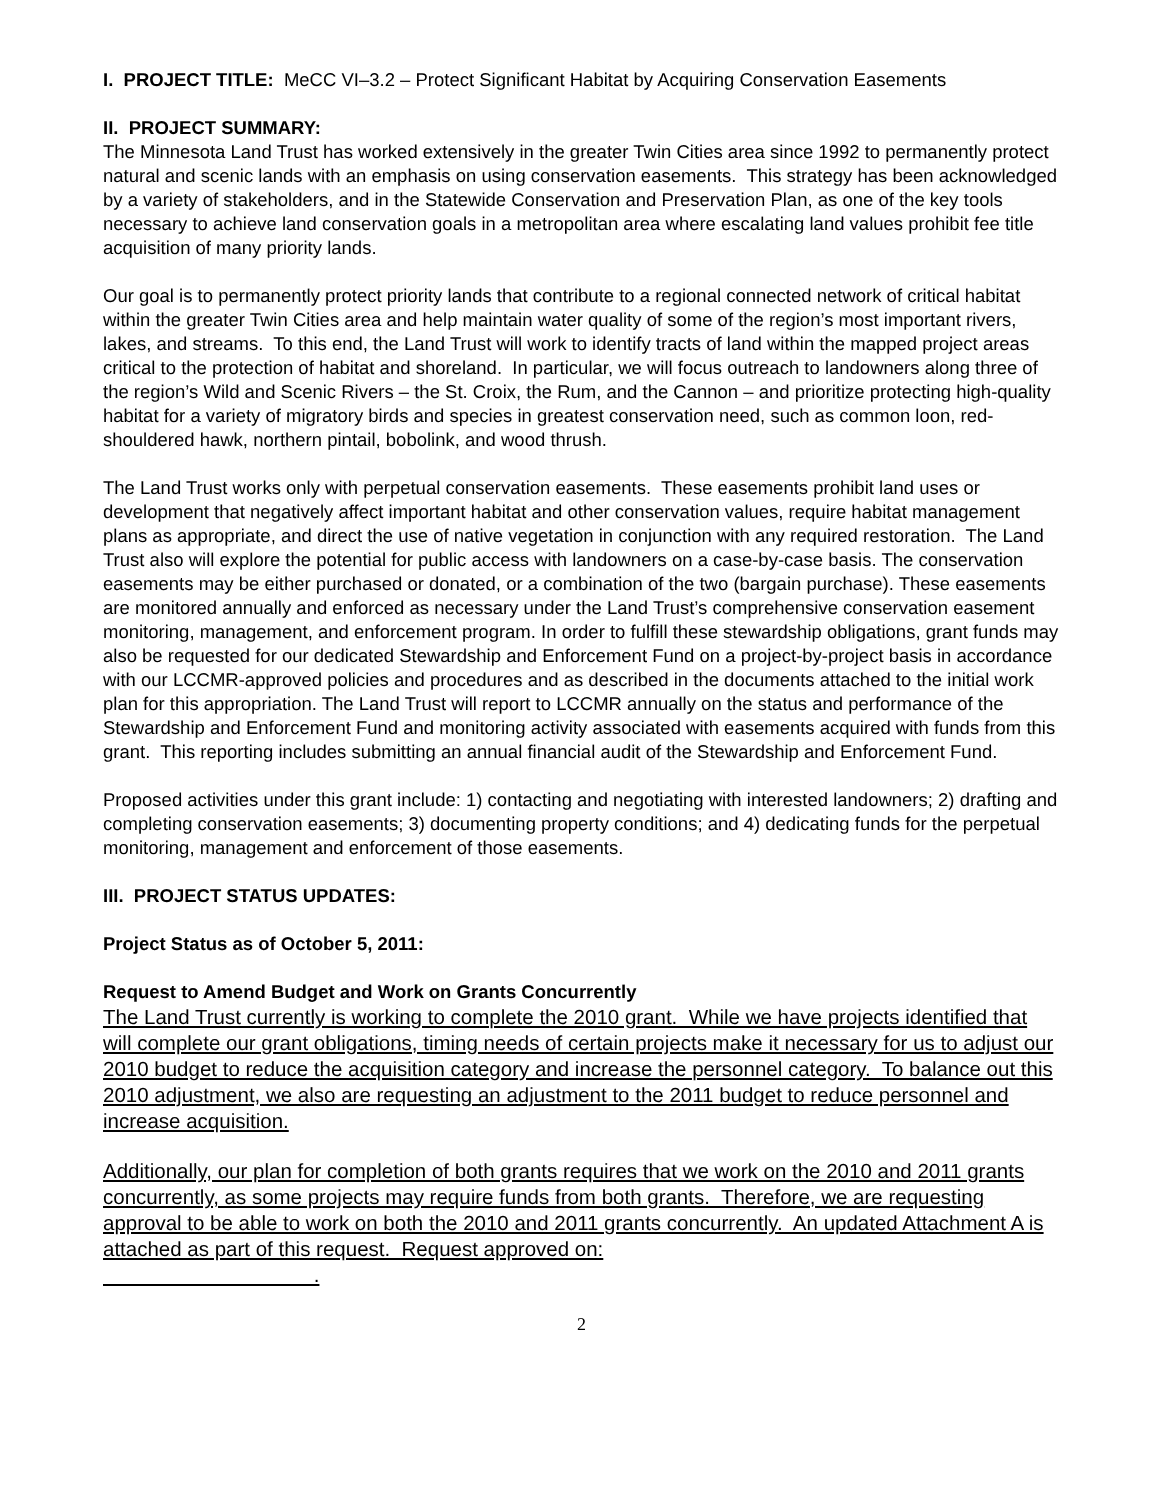I. PROJECT TITLE: MeCC VI–3.2 – Protect Significant Habitat by Acquiring Conservation Easements
II. PROJECT SUMMARY:
The Minnesota Land Trust has worked extensively in the greater Twin Cities area since 1992 to permanently protect natural and scenic lands with an emphasis on using conservation easements. This strategy has been acknowledged by a variety of stakeholders, and in the Statewide Conservation and Preservation Plan, as one of the key tools necessary to achieve land conservation goals in a metropolitan area where escalating land values prohibit fee title acquisition of many priority lands.
Our goal is to permanently protect priority lands that contribute to a regional connected network of critical habitat within the greater Twin Cities area and help maintain water quality of some of the region’s most important rivers, lakes, and streams. To this end, the Land Trust will work to identify tracts of land within the mapped project areas critical to the protection of habitat and shoreland. In particular, we will focus outreach to landowners along three of the region’s Wild and Scenic Rivers – the St. Croix, the Rum, and the Cannon – and prioritize protecting high-quality habitat for a variety of migratory birds and species in greatest conservation need, such as common loon, red-shouldered hawk, northern pintail, bobolink, and wood thrush.
The Land Trust works only with perpetual conservation easements. These easements prohibit land uses or development that negatively affect important habitat and other conservation values, require habitat management plans as appropriate, and direct the use of native vegetation in conjunction with any required restoration. The Land Trust also will explore the potential for public access with landowners on a case-by-case basis. The conservation easements may be either purchased or donated, or a combination of the two (bargain purchase). These easements are monitored annually and enforced as necessary under the Land Trust’s comprehensive conservation easement monitoring, management, and enforcement program. In order to fulfill these stewardship obligations, grant funds may also be requested for our dedicated Stewardship and Enforcement Fund on a project-by-project basis in accordance with our LCCMR-approved policies and procedures and as described in the documents attached to the initial work plan for this appropriation. The Land Trust will report to LCCMR annually on the status and performance of the Stewardship and Enforcement Fund and monitoring activity associated with easements acquired with funds from this grant. This reporting includes submitting an annual financial audit of the Stewardship and Enforcement Fund.
Proposed activities under this grant include: 1) contacting and negotiating with interested landowners; 2) drafting and completing conservation easements; 3) documenting property conditions; and 4) dedicating funds for the perpetual monitoring, management and enforcement of those easements.
III. PROJECT STATUS UPDATES:
Project Status as of October 5, 2011:
Request to Amend Budget and Work on Grants Concurrently
The Land Trust currently is working to complete the 2010 grant. While we have projects identified that will complete our grant obligations, timing needs of certain projects make it necessary for us to adjust our 2010 budget to reduce the acquisition category and increase the personnel category. To balance out this 2010 adjustment, we also are requesting an adjustment to the 2011 budget to reduce personnel and increase acquisition.
Additionally, our plan for completion of both grants requires that we work on the 2010 and 2011 grants concurrently, as some projects may require funds from both grants. Therefore, we are requesting approval to be able to work on both the 2010 and 2011 grants concurrently. An updated Attachment A is attached as part of this request. Request approved on:
.
2